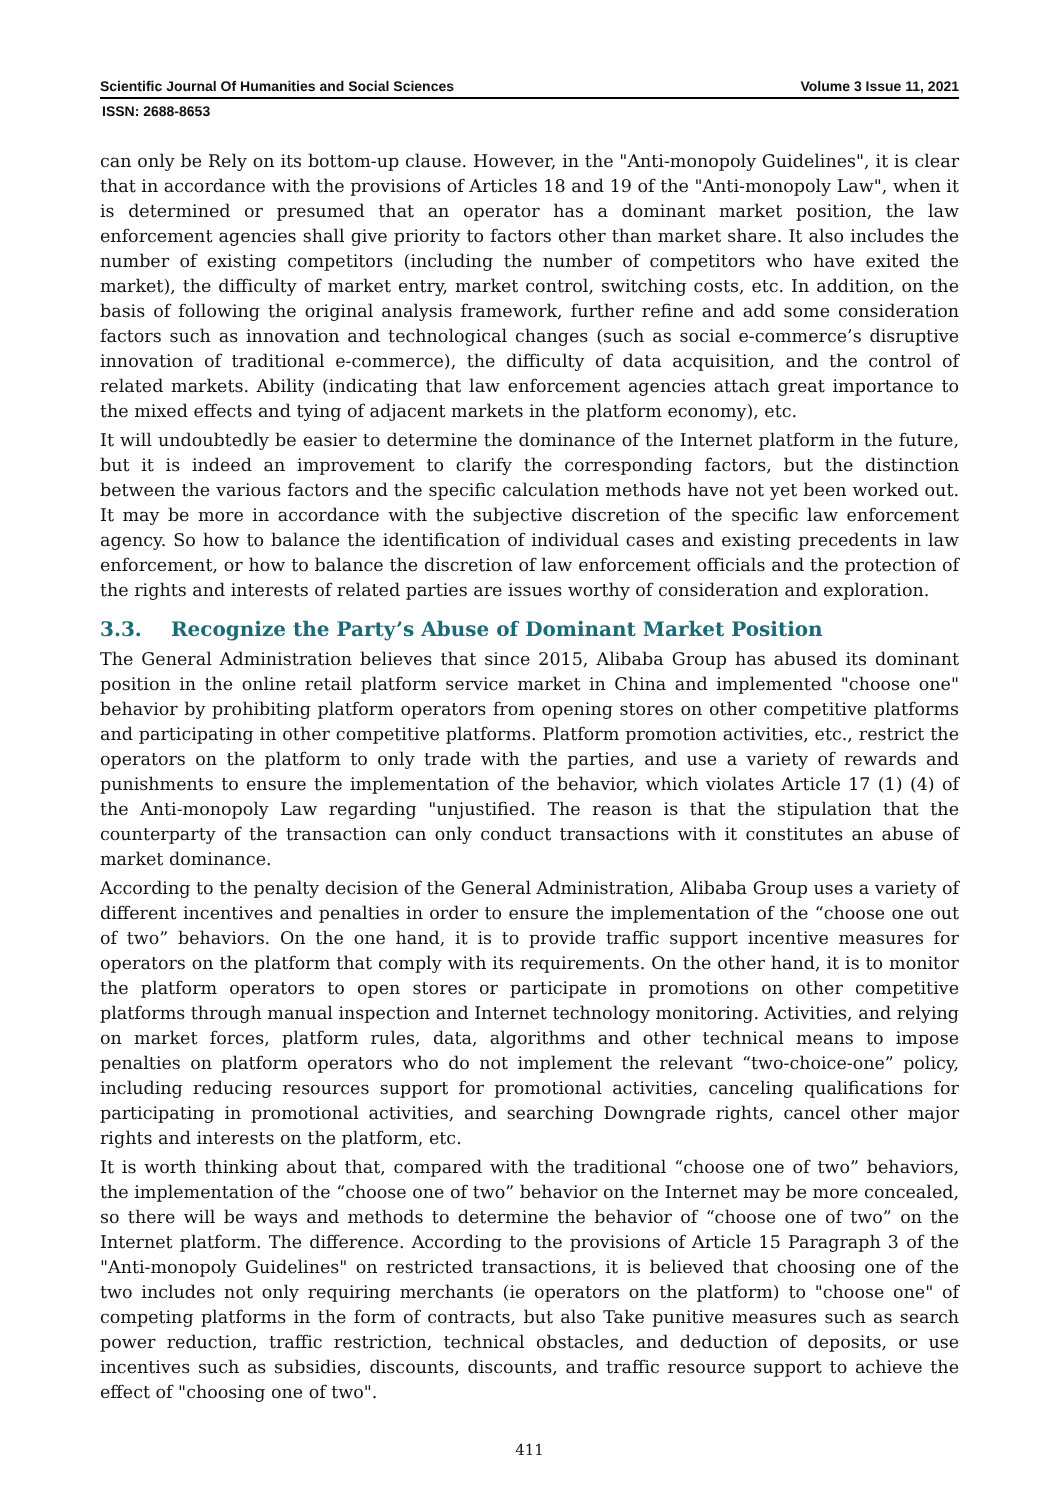Scientific Journal Of Humanities and Social Sciences Volume 3 Issue 11, 2021
ISSN: 2688-8653
can only be Rely on its bottom-up clause. However, in the "Anti-monopoly Guidelines", it is clear that in accordance with the provisions of Articles 18 and 19 of the "Anti-monopoly Law", when it is determined or presumed that an operator has a dominant market position, the law enforcement agencies shall give priority to factors other than market share. It also includes the number of existing competitors (including the number of competitors who have exited the market), the difficulty of market entry, market control, switching costs, etc. In addition, on the basis of following the original analysis framework, further refine and add some consideration factors such as innovation and technological changes (such as social e-commerce’s disruptive innovation of traditional e-commerce), the difficulty of data acquisition, and the control of related markets. Ability (indicating that law enforcement agencies attach great importance to the mixed effects and tying of adjacent markets in the platform economy), etc.
It will undoubtedly be easier to determine the dominance of the Internet platform in the future, but it is indeed an improvement to clarify the corresponding factors, but the distinction between the various factors and the specific calculation methods have not yet been worked out. It may be more in accordance with the subjective discretion of the specific law enforcement agency. So how to balance the identification of individual cases and existing precedents in law enforcement, or how to balance the discretion of law enforcement officials and the protection of the rights and interests of related parties are issues worthy of consideration and exploration.
3.3. Recognize the Party’s Abuse of Dominant Market Position
The General Administration believes that since 2015, Alibaba Group has abused its dominant position in the online retail platform service market in China and implemented "choose one" behavior by prohibiting platform operators from opening stores on other competitive platforms and participating in other competitive platforms. Platform promotion activities, etc., restrict the operators on the platform to only trade with the parties, and use a variety of rewards and punishments to ensure the implementation of the behavior, which violates Article 17 (1) (4) of the Anti-monopoly Law regarding "unjustified. The reason is that the stipulation that the counterparty of the transaction can only conduct transactions with it constitutes an abuse of market dominance.
According to the penalty decision of the General Administration, Alibaba Group uses a variety of different incentives and penalties in order to ensure the implementation of the “choose one out of two” behaviors. On the one hand, it is to provide traffic support incentive measures for operators on the platform that comply with its requirements. On the other hand, it is to monitor the platform operators to open stores or participate in promotions on other competitive platforms through manual inspection and Internet technology monitoring. Activities, and relying on market forces, platform rules, data, algorithms and other technical means to impose penalties on platform operators who do not implement the relevant “two-choice-one” policy, including reducing resources support for promotional activities, canceling qualifications for participating in promotional activities, and searching Downgrade rights, cancel other major rights and interests on the platform, etc.
It is worth thinking about that, compared with the traditional “choose one of two” behaviors, the implementation of the “choose one of two” behavior on the Internet may be more concealed, so there will be ways and methods to determine the behavior of “choose one of two” on the Internet platform. The difference. According to the provisions of Article 15 Paragraph 3 of the "Anti-monopoly Guidelines" on restricted transactions, it is believed that choosing one of the two includes not only requiring merchants (ie operators on the platform) to "choose one" of competing platforms in the form of contracts, but also Take punitive measures such as search power reduction, traffic restriction, technical obstacles, and deduction of deposits, or use incentives such as subsidies, discounts, discounts, and traffic resource support to achieve the effect of "choosing one of two".
411